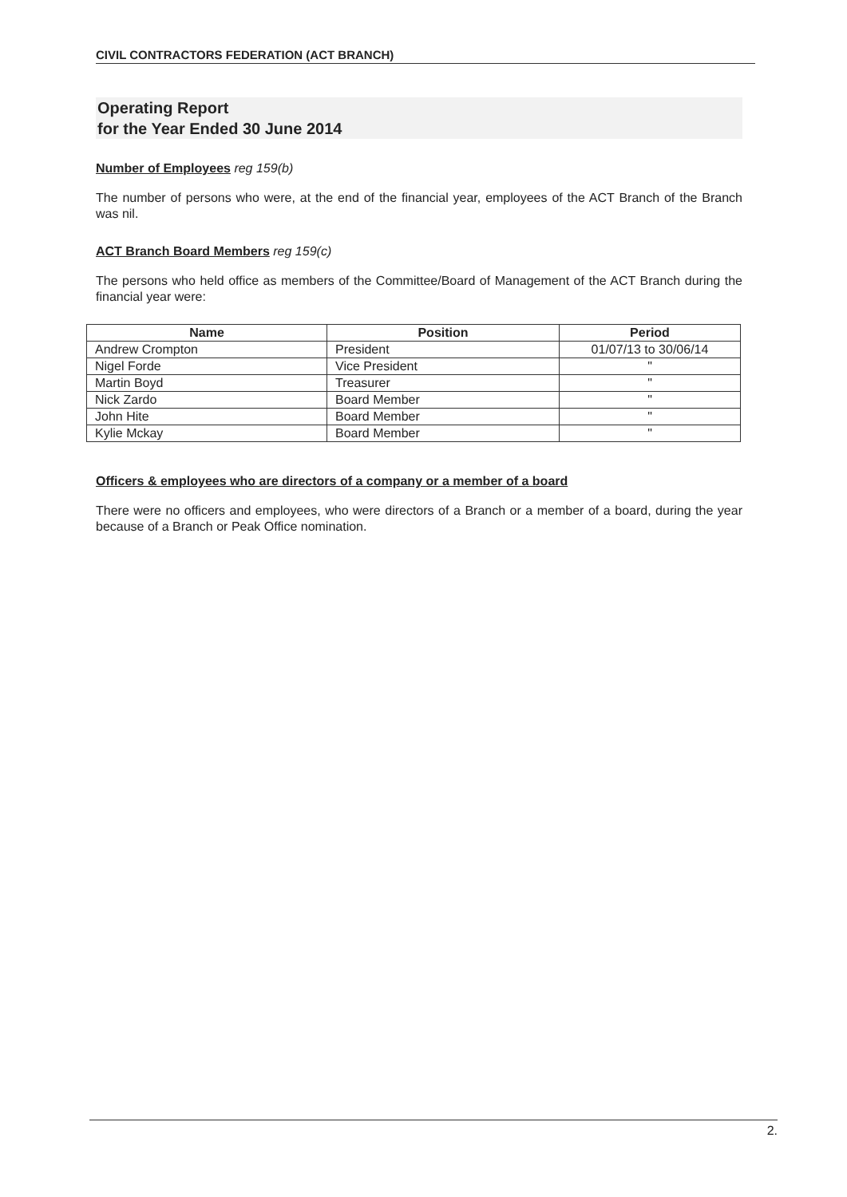CIVIL CONTRACTORS FEDERATION (ACT BRANCH)
Operating Report
for the Year Ended 30 June 2014
Number of Employees reg 159(b)
The number of persons who were, at the end of the financial year, employees of the ACT Branch of the Branch was nil.
ACT Branch Board Members reg 159(c)
The persons who held office as members of the Committee/Board of Management of the ACT Branch during the financial year were:
| Name | Position | Period |
| --- | --- | --- |
| Andrew Crompton | President | 01/07/13 to 30/06/14 |
| Nigel Forde | Vice President | " |
| Martin Boyd | Treasurer | " |
| Nick Zardo | Board Member | " |
| John Hite | Board Member | " |
| Kylie Mckay | Board Member | " |
Officers & employees who are directors of a company or a member of a board
There were no officers and employees, who were directors of a Branch or a member of a board, during the year because of a Branch or Peak Office nomination.
2.